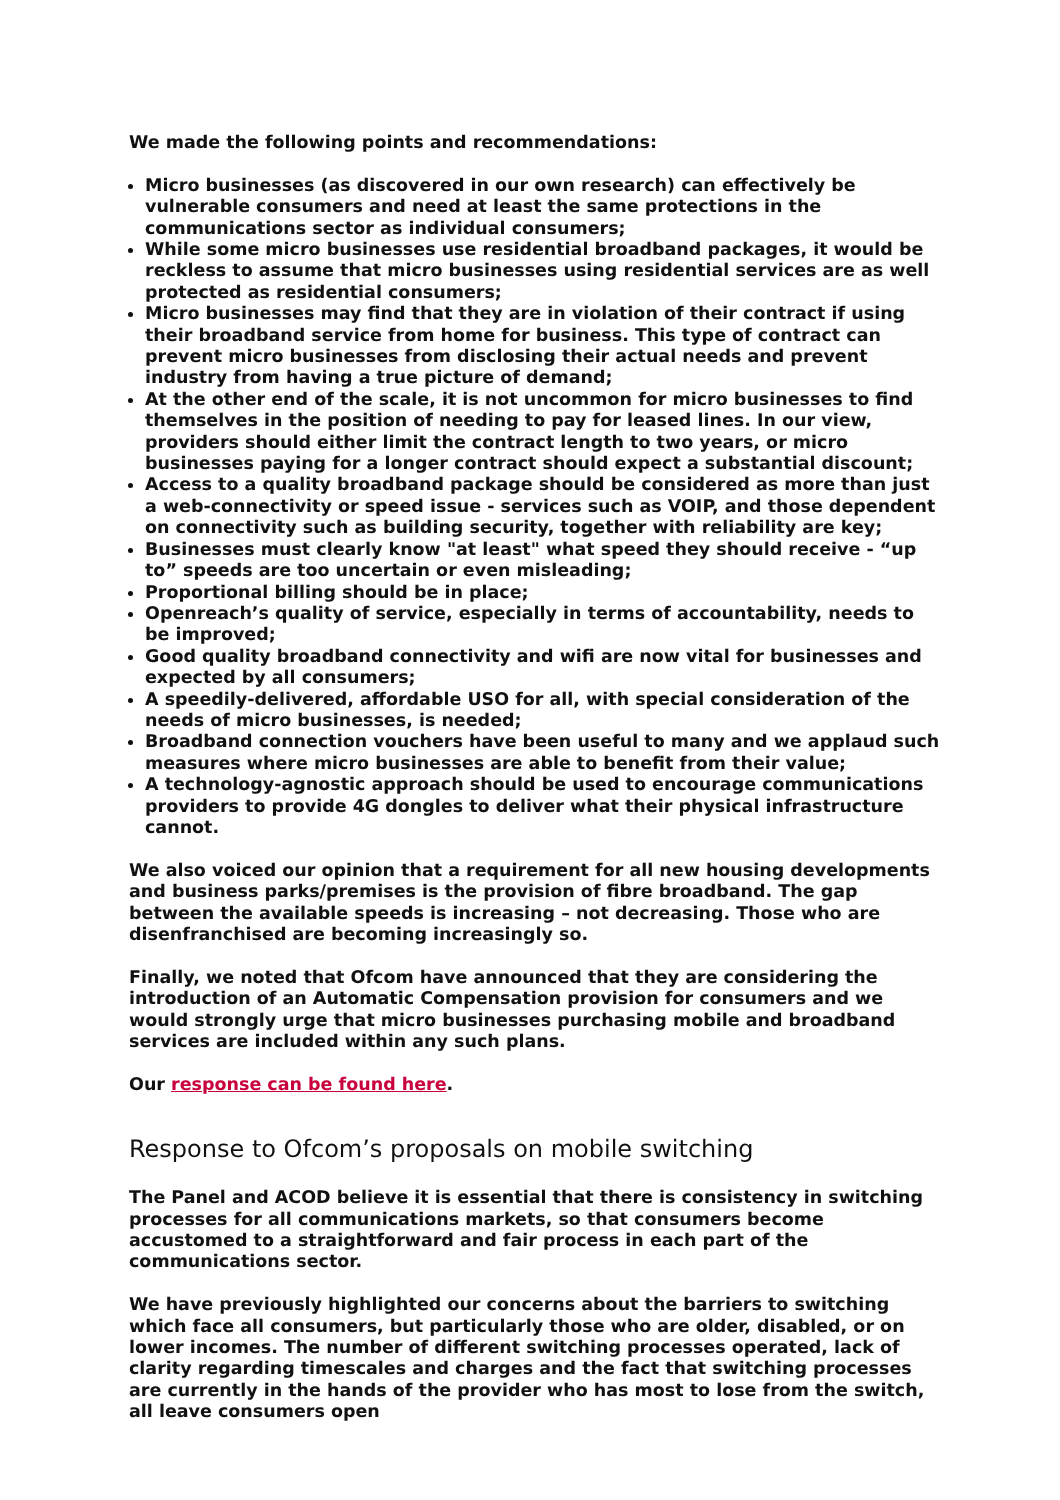We made the following points and recommendations:
Micro businesses (as discovered in our own research) can effectively be vulnerable consumers and need at least the same protections in the communications sector as individual consumers;
While some micro businesses use residential broadband packages, it would be reck­less to assume that micro businesses using residential services are as well protected as residential consumers;
Micro businesses may find that they are in violation of their contract if using their broadband service from home for business. This type of contract can prevent micro businesses from disclosing their actual needs and prevent industry from having a true picture of demand;
At the other end of the scale, it is not uncommon for micro businesses to find them­selves in the position of needing to pay for leased lines. In our view, providers should either limit the contract length to two years, or micro businesses paying for a longer contract should expect a substantial discount;
Access to a quality broadband package should be considered as more than just a web-connectivity or speed issue - services such as VOIP, and those dependent on connectivity such as building security, together with reliability are key;
Businesses must clearly know "at least" what speed they should receive - “up to” speeds are too uncertain or even misleading;
Proportional billing should be in place;
Openreach’s quality of service, especially in terms of accountability, needs to be im­proved;
Good quality broadband connectivity and wifi are now vital for businesses and ex­pected by all consumers;
A speedily-delivered, affordable USO for all, with special consideration of the needs of micro businesses, is needed;
Broadband connection vouchers have been useful to many and we applaud such mea­sures where micro businesses are able to benefit from their value;
A technology-agnostic approach should be used to encourage communications providers to provide 4G dongles to deliver what their physical infrastructure cannot.
We also voiced our opinion that a requirement for all new housing developments and business parks/premises is the provision of fibre broadband. The gap between the available speeds is increasing – not decreasing. Those who are disenfranchised are be­coming increasingly so.
Finally, we noted that Ofcom have announced that they are considering the introduc­tion of an Automatic Compensation provision for consumers and we would strongly urge that micro businesses purchasing mobile and broadband services are included within any such plans.
Our response can be found here.
Response to Ofcom’s proposals on mobile switching
The Panel and ACOD believe it is essential that there is consistency in switching pro­cesses for all communications markets, so that consumers become accustomed to a straightforward and fair process in each part of the communications sector.
We have previously highlighted our concerns about the barriers to switching which face all consumers, but particularly those who are older, disabled, or on lower in­comes. The number of different switching processes operated, lack of clarity regarding timescales and charges and the fact that switching processes are currently in the hands of the provider who has most to lose from the switch, all leave consumers open